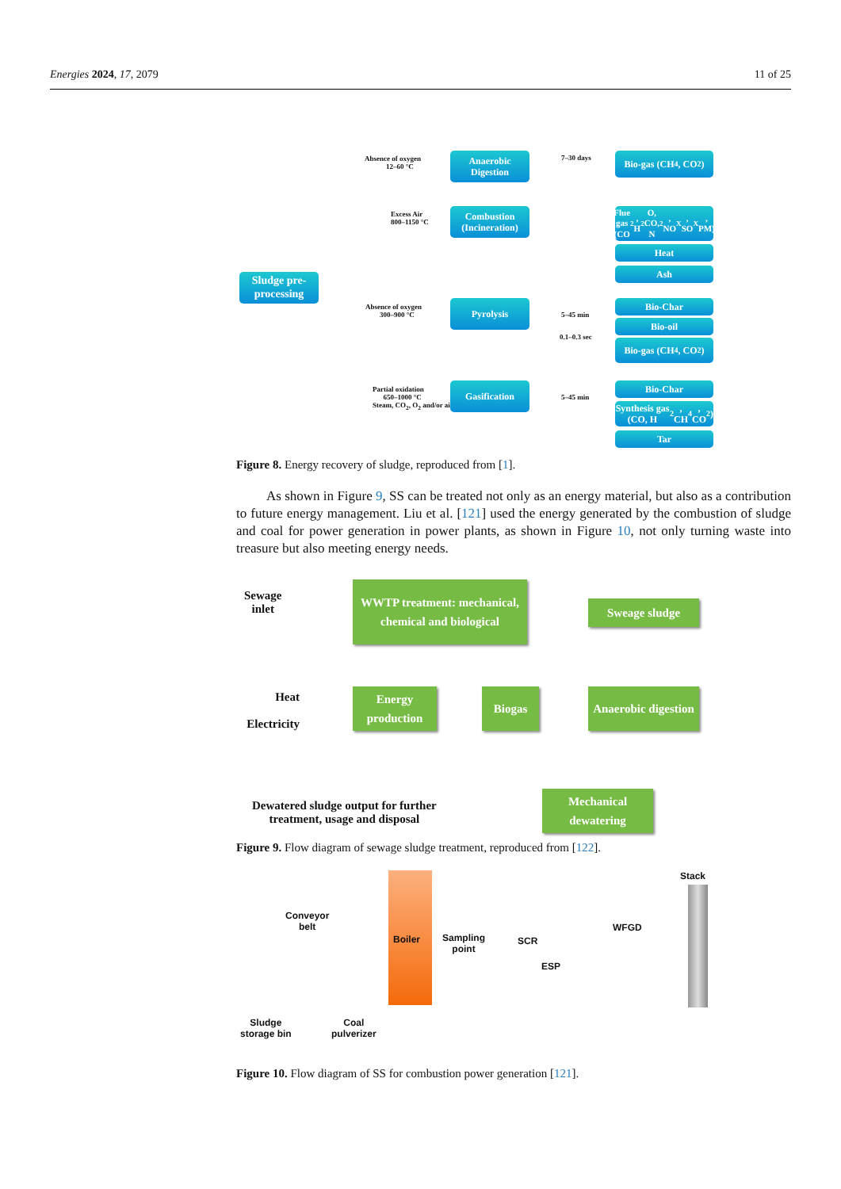Energies 2024, 17, 2079 11 of 25
Sludge pre-processing
Absence of oxygen
12–60 °C
Anaerobic Digestion
Excess Air
800–1150 °C
Combustion (Incineration)
Absence of oxygen
300–900 °C
Pyrolysis
Partial oxidation
650–1000 °C
Steam, CO<sub>2</sub>, O<sub>2</sub> and/or air
Gasification
7–30 days
Bio-gas (CH<sub>4</sub>, CO<sub>2</sub>)
Flue gas (CO<sub>2</sub>, H<sub>2</sub>O, CO, N<sub>2</sub>, NO<sub>X</sub>, SO<sub>X</sub>, PM)
Heat
Ash
5–45 min
0.1–0.3 sec
Bio-Char
Bio-oil
Bio-gas (CH<sub>4</sub>, CO<sub>2</sub>)
5–45 min
Bio-Char
Synthesis gas (CO, H<sub>2</sub>, CH<sub>4</sub>, CO<sub>2</sub>)
Tar
Figure 8. Energy recovery of sludge, reproduced from [1].
As shown in Figure 9, SS can be treated not only as an energy material, but also as a contribution to future energy management. Liu et al. [121] used the energy generated by the combustion of sludge and coal for power generation in power plants, as shown in Figure 10, not only turning waste into treasure but also meeting energy needs.
Sewage
inlet
WWTP treatment: mechanical, chemical and biological
Sweage sludge
Heat
Electricity
Energy production
Biogas
Anaerobic digestion
Dewatered sludge output for further
treatment, usage and disposal
Mechanical dewatering
Figure 9. Flow diagram of sewage sludge treatment, reproduced from [122].
Stack
Conveyor
belt
Boiler
Sampling
point
SCR
WFGD
ESP
Sludge
storage bin
Coal
pulverizer
Figure 10. Flow diagram of SS for combustion power generation [121].